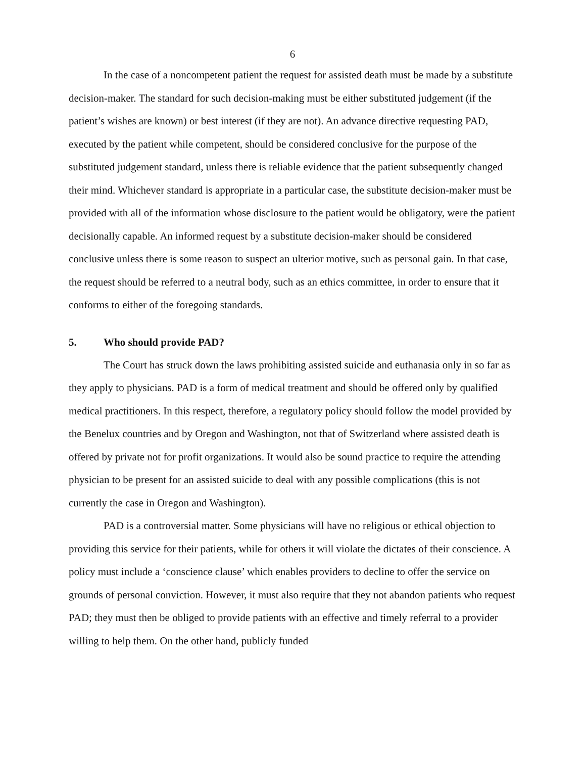6
In the case of a noncompetent patient the request for assisted death must be made by a substitute decision-maker. The standard for such decision-making must be either substituted judgement (if the patient’s wishes are known) or best interest (if they are not). An advance directive requesting PAD, executed by the patient while competent, should be considered conclusive for the purpose of the substituted judgement standard, unless there is reliable evidence that the patient subsequently changed their mind. Whichever standard is appropriate in a particular case, the substitute decision-maker must be provided with all of the information whose disclosure to the patient would be obligatory, were the patient decisionally capable. An informed request by a substitute decision-maker should be considered conclusive unless there is some reason to suspect an ulterior motive, such as personal gain. In that case, the request should be referred to a neutral body, such as an ethics committee, in order to ensure that it conforms to either of the foregoing standards.
5. Who should provide PAD?
The Court has struck down the laws prohibiting assisted suicide and euthanasia only in so far as they apply to physicians. PAD is a form of medical treatment and should be offered only by qualified medical practitioners. In this respect, therefore, a regulatory policy should follow the model provided by the Benelux countries and by Oregon and Washington, not that of Switzerland where assisted death is offered by private not for profit organizations. It would also be sound practice to require the attending physician to be present for an assisted suicide to deal with any possible complications (this is not currently the case in Oregon and Washington).
PAD is a controversial matter. Some physicians will have no religious or ethical objection to providing this service for their patients, while for others it will violate the dictates of their conscience. A policy must include a ‘conscience clause’ which enables providers to decline to offer the service on grounds of personal conviction. However, it must also require that they not abandon patients who request PAD; they must then be obliged to provide patients with an effective and timely referral to a provider willing to help them. On the other hand, publicly funded